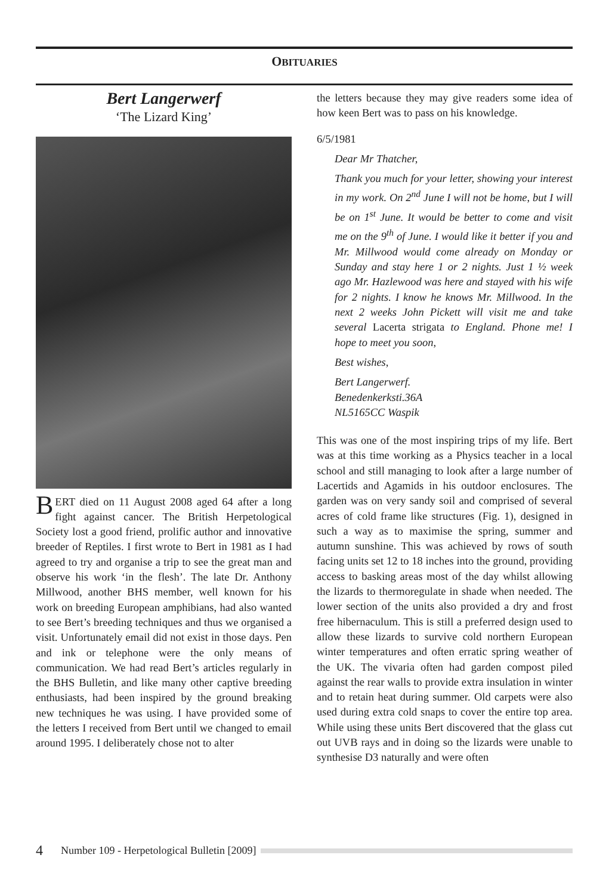OBITUARIES
Bert Langerwerf
‘The Lizard King’
BERT died on 11 August 2008 aged 64 after a long fight against cancer. The British Herpetological Society lost a good friend, prolific author and innovative breeder of Reptiles. I first wrote to Bert in 1981 as I had agreed to try and organise a trip to see the great man and observe his work ‘in the flesh’. The late Dr. Anthony Millwood, another BHS member, well known for his work on breeding European amphibians, had also wanted to see Bert’s breeding techniques and thus we organised a visit. Unfortunately email did not exist in those days. Pen and ink or telephone were the only means of communication. We had read Bert’s articles regularly in the BHS Bulletin, and like many other captive breeding enthusiasts, had been inspired by the ground breaking new techniques he was using. I have provided some of the letters I received from Bert until we changed to email around 1995. I deliberately chose not to alter
the letters because they may give readers some idea of how keen Bert was to pass on his knowledge.
6/5/1981
Dear Mr Thatcher,
Thank you much for your letter, showing your interest in my work. On 2<sup>nd</sup> June I will not be home, but I will be on 1<sup>st</sup> June. It would be better to come and visit me on the 9<sup>th</sup> of June. I would like it better if you and Mr. Millwood would come already on Monday or Sunday and stay here 1 or 2 nights. Just 1 ½ week ago Mr. Hazlewood was here and stayed with his wife for 2 nights. I know he knows Mr. Millwood. In the next 2 weeks John Pickett will visit me and take several Lacerta strigata to England. Phone me! I hope to meet you soon,
Best wishes,
Bert Langerwerf.
Benedenkerksti.36A
NL5165CC Waspik
This was one of the most inspiring trips of my life. Bert was at this time working as a Physics teacher in a local school and still managing to look after a large number of Lacertids and Agamids in his outdoor enclosures. The garden was on very sandy soil and comprised of several acres of cold frame like structures (Fig. 1), designed in such a way as to maximise the spring, summer and autumn sunshine. This was achieved by rows of south facing units set 12 to 18 inches into the ground, providing access to basking areas most of the day whilst allowing the lizards to thermoregulate in shade when needed. The lower section of the units also provided a dry and frost free hibernaculum. This is still a preferred design used to allow these lizards to survive cold northern European winter temperatures and often erratic spring weather of the UK. The vivaria often had garden compost piled against the rear walls to provide extra insulation in winter and to retain heat during summer. Old carpets were also used during extra cold snaps to cover the entire top area. While using these units Bert discovered that the glass cut out UVB rays and in doing so the lizards were unable to synthesise D3 naturally and were often
4 Number 109 - Herpetological Bulletin [2009]